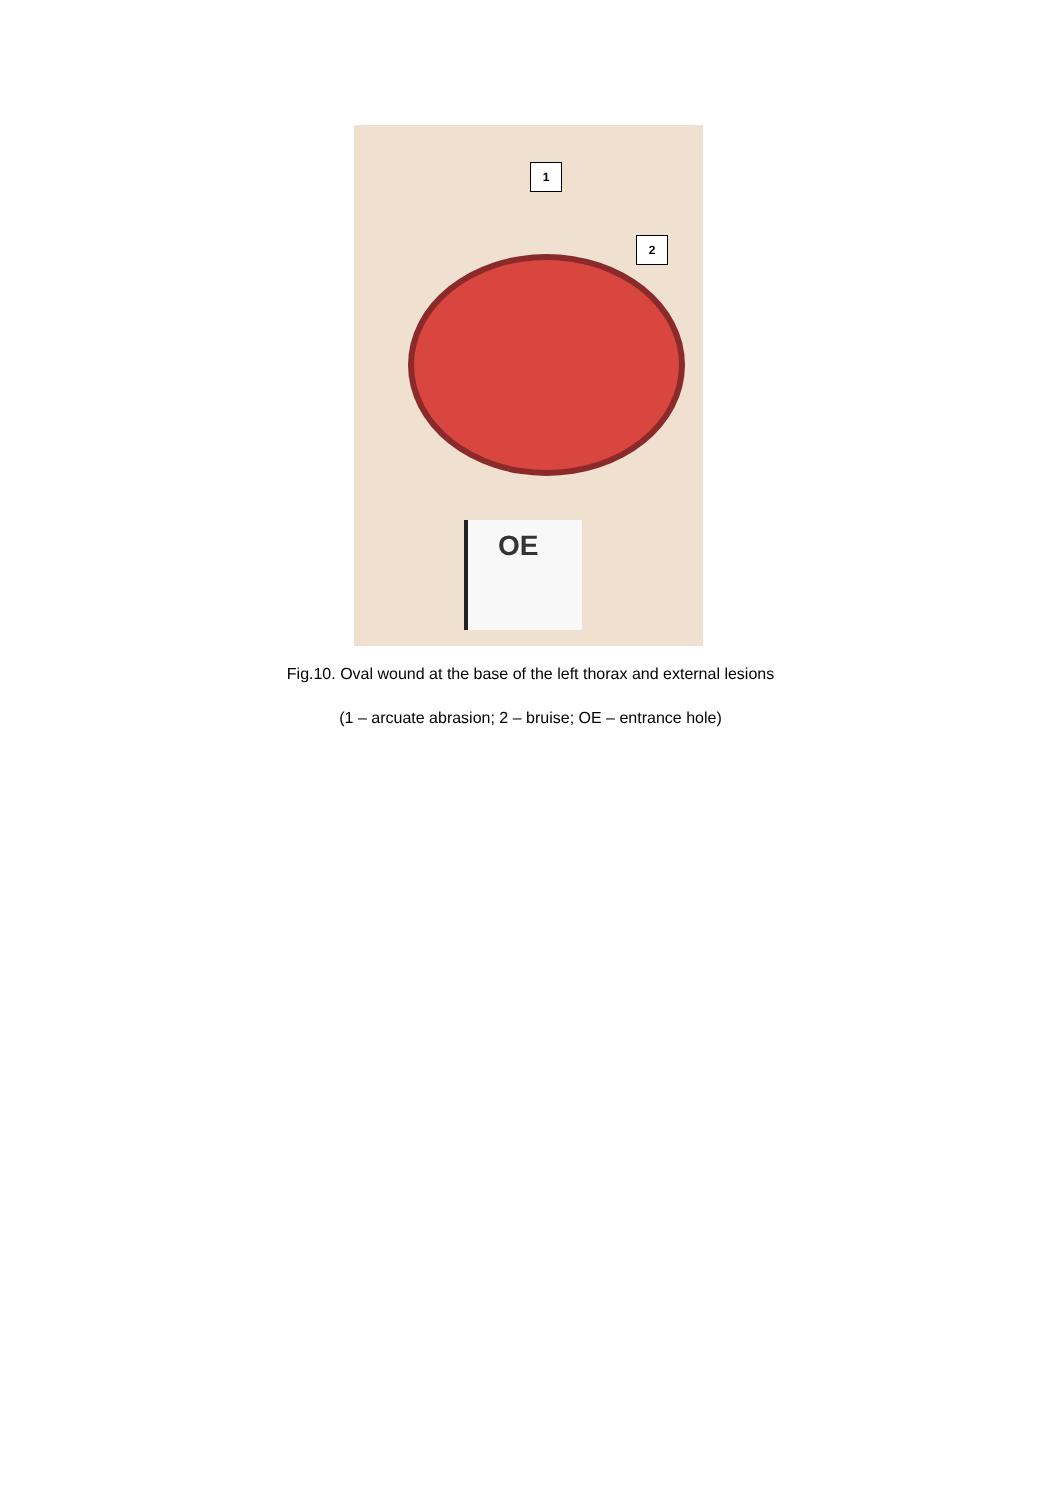1
2
OE
Fig.10. Oval wound at the base of the left thorax and external lesions
(1 – arcuate abrasion; 2 – bruise; OE – entrance hole)